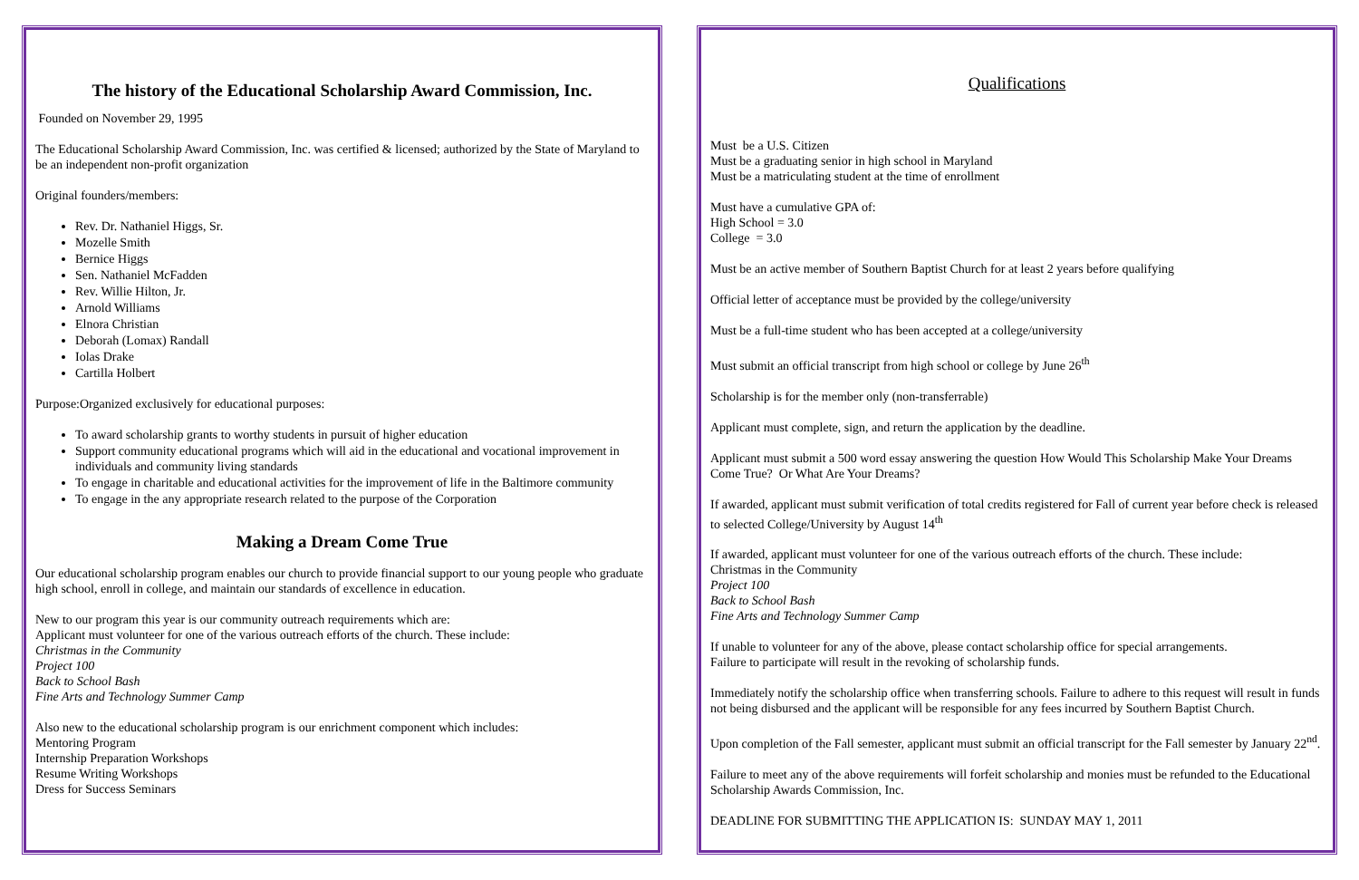The history of the Educational Scholarship Award Commission, Inc.
Founded on November 29, 1995
The Educational Scholarship Award Commission, Inc. was certified & licensed; authorized by the State of Maryland to be an independent non-profit organization
Original founders/members:
Rev. Dr. Nathaniel Higgs, Sr.
Mozelle Smith
Bernice Higgs
Sen. Nathaniel McFadden
Rev. Willie Hilton, Jr.
Arnold Williams
Elnora Christian
Deborah (Lomax) Randall
Iolas Drake
Cartilla Holbert
Purpose:Organized exclusively for educational purposes:
To award scholarship grants to worthy students in pursuit of higher education
Support community educational programs which will aid in the educational and vocational improvement in individuals and community living standards
To engage in charitable and educational activities for the improvement of life in the Baltimore community
To engage in the any appropriate research related to the purpose of the Corporation
Making a Dream Come True
Our educational scholarship program enables our church to provide financial support to our young people who graduate high school, enroll in college, and maintain our standards of excellence in education.
New to our program this year is our community outreach requirements which are:
Applicant must volunteer for one of the various outreach efforts of the church. These include:
Christmas in the Community
Project 100
Back to School Bash
Fine Arts and Technology Summer Camp
Also new to the educational scholarship program is our enrichment component which includes:
Mentoring Program
Internship Preparation Workshops
Resume Writing Workshops
Dress for Success Seminars
Qualifications
Must be a U.S. Citizen
Must be a graduating senior in high school in Maryland
Must be a matriculating student at the time of enrollment
Must have a cumulative GPA of:
High School = 3.0
College = 3.0
Must be an active member of Southern Baptist Church for at least 2 years before qualifying
Official letter of acceptance must be provided by the college/university
Must be a full-time student who has been accepted at a college/university
Must submit an official transcript from high school or college by June 26<sup>th</sup>
Scholarship is for the member only (non-transferrable)
Applicant must complete, sign, and return the application by the deadline.
Applicant must submit a 500 word essay answering the question How Would This Scholarship Make Your Dreams Come True? Or What Are Your Dreams?
If awarded, applicant must submit verification of total credits registered for Fall of current year before check is released to selected College/University by August 14<sup>th</sup>
If awarded, applicant must volunteer for one of the various outreach efforts of the church. These include:
Christmas in the Community
Project 100
Back to School Bash
Fine Arts and Technology Summer Camp
If unable to volunteer for any of the above, please contact scholarship office for special arrangements.
Failure to participate will result in the revoking of scholarship funds.
Immediately notify the scholarship office when transferring schools. Failure to adhere to this request will result in funds not being disbursed and the applicant will be responsible for any fees incurred by Southern Baptist Church.
Upon completion of the Fall semester, applicant must submit an official transcript for the Fall semester by January 22<sup>nd</sup>.
Failure to meet any of the above requirements will forfeit scholarship and monies must be refunded to the Educational Scholarship Awards Commission, Inc.
DEADLINE FOR SUBMITTING THE APPLICATION IS: SUNDAY MAY 1, 2011